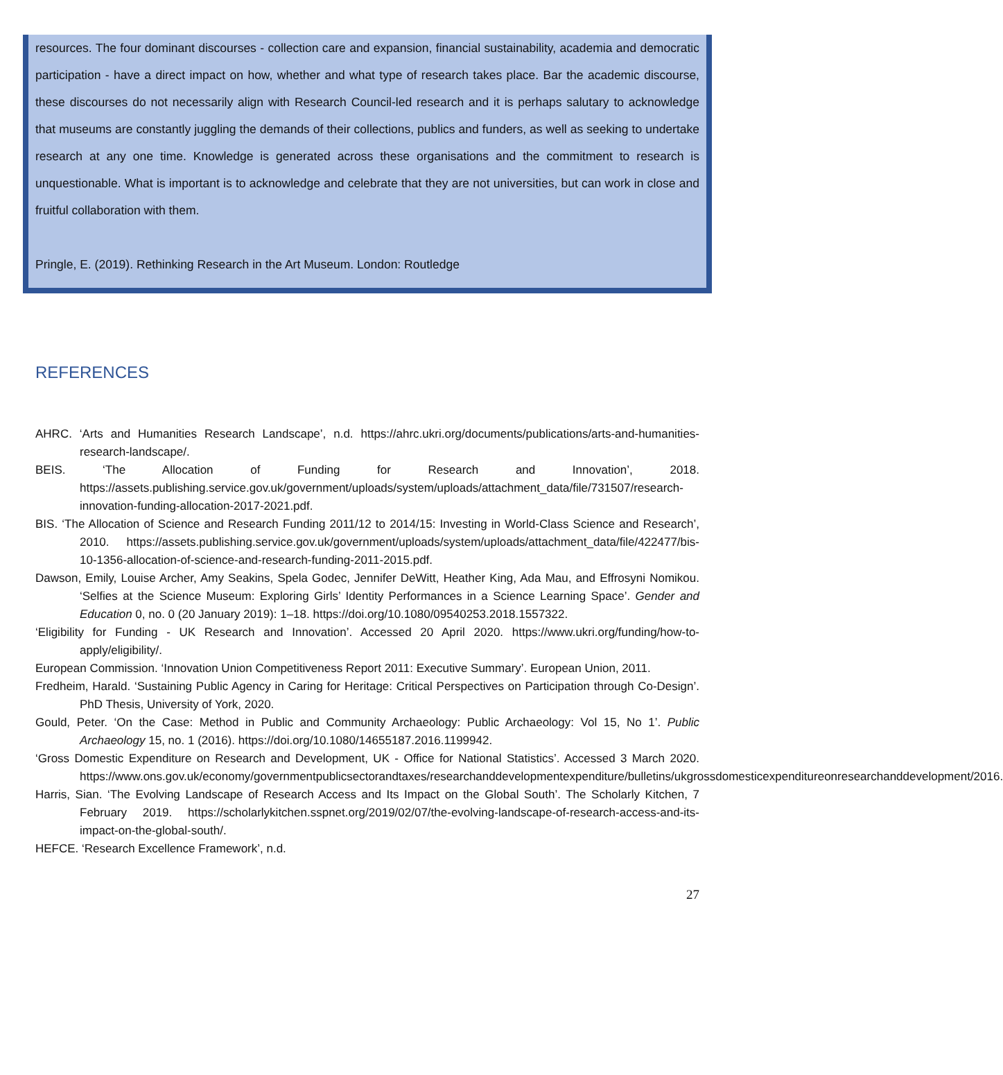resources. The four dominant discourses - collection care and expansion, financial sustainability, academia and democratic participation - have a direct impact on how, whether and what type of research takes place. Bar the academic discourse, these discourses do not necessarily align with Research Council-led research and it is perhaps salutary to acknowledge that museums are constantly juggling the demands of their collections, publics and funders, as well as seeking to undertake research at any one time. Knowledge is generated across these organisations and the commitment to research is unquestionable. What is important is to acknowledge and celebrate that they are not universities, but can work in close and fruitful collaboration with them.
Pringle, E. (2019). Rethinking Research in the Art Museum. London: Routledge
REFERENCES
AHRC. ‘Arts and Humanities Research Landscape’, n.d. https://ahrc.ukri.org/documents/publications/arts-and-humanities-research-landscape/.
BEIS. ‘The Allocation of Funding for Research and Innovation’, 2018. https://assets.publishing.service.gov.uk/government/uploads/system/uploads/attachment_data/file/731507/research-innovation-funding-allocation-2017-2021.pdf.
BIS. ‘The Allocation of Science and Research Funding 2011/12 to 2014/15: Investing in World-Class Science and Research’, 2010. https://assets.publishing.service.gov.uk/government/uploads/system/uploads/attachment_data/file/422477/bis-10-1356-allocation-of-science-and-research-funding-2011-2015.pdf.
Dawson, Emily, Louise Archer, Amy Seakins, Spela Godec, Jennifer DeWitt, Heather King, Ada Mau, and Effrosyni Nomikou. ‘Selfies at the Science Museum: Exploring Girls’ Identity Performances in a Science Learning Space’. Gender and Education 0, no. 0 (20 January 2019): 1–18. https://doi.org/10.1080/09540253.2018.1557322.
‘Eligibility for Funding - UK Research and Innovation’. Accessed 20 April 2020. https://www.ukri.org/funding/how-to-apply/eligibility/.
European Commission. ‘Innovation Union Competitiveness Report 2011: Executive Summary’. European Union, 2011.
Fredheim, Harald. ‘Sustaining Public Agency in Caring for Heritage: Critical Perspectives on Participation through Co-Design’. PhD Thesis, University of York, 2020.
Gould, Peter. ‘On the Case: Method in Public and Community Archaeology: Public Archaeology: Vol 15, No 1’. Public Archaeology 15, no. 1 (2016). https://doi.org/10.1080/14655187.2016.1199942.
‘Gross Domestic Expenditure on Research and Development, UK - Office for National Statistics’. Accessed 3 March 2020. https://www.ons.gov.uk/economy/governmentpublicsectorandtaxes/researchanddevelopmentexpenditure/bulletins/ukgrossdomesticexpenditureonresearchanddevelopment/2016.
Harris, Sian. ‘The Evolving Landscape of Research Access and Its Impact on the Global South’. The Scholarly Kitchen, 7 February 2019. https://scholarlykitchen.sspnet.org/2019/02/07/the-evolving-landscape-of-research-access-and-its-impact-on-the-global-south/.
HEFCE. ‘Research Excellence Framework’, n.d.
27